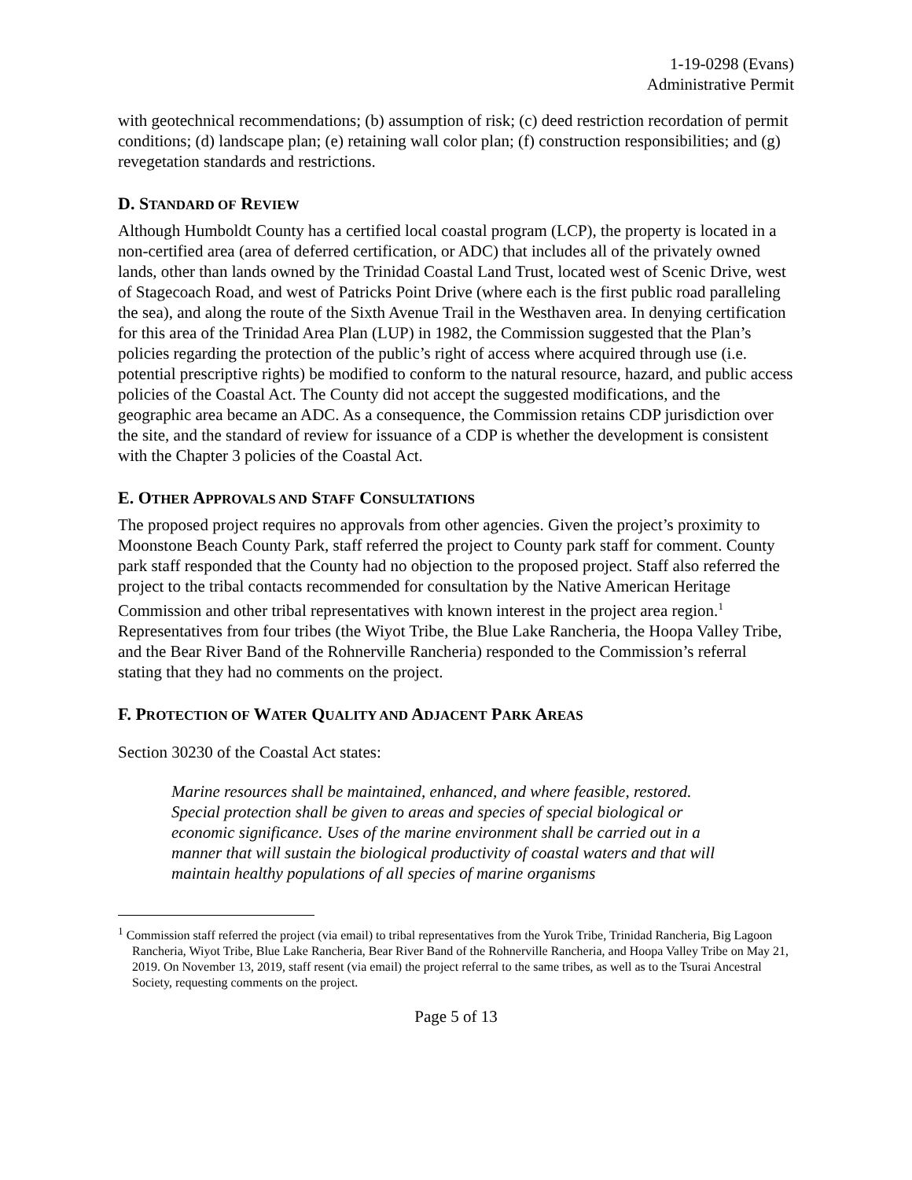1-19-0298 (Evans)
Administrative Permit
with geotechnical recommendations; (b) assumption of risk; (c) deed restriction recordation of permit conditions; (d) landscape plan; (e) retaining wall color plan; (f) construction responsibilities; and (g) revegetation standards and restrictions.
D. STANDARD OF REVIEW
Although Humboldt County has a certified local coastal program (LCP), the property is located in a non-certified area (area of deferred certification, or ADC) that includes all of the privately owned lands, other than lands owned by the Trinidad Coastal Land Trust, located west of Scenic Drive, west of Stagecoach Road, and west of Patricks Point Drive (where each is the first public road paralleling the sea), and along the route of the Sixth Avenue Trail in the Westhaven area. In denying certification for this area of the Trinidad Area Plan (LUP) in 1982, the Commission suggested that the Plan’s policies regarding the protection of the public’s right of access where acquired through use (i.e. potential prescriptive rights) be modified to conform to the natural resource, hazard, and public access policies of the Coastal Act. The County did not accept the suggested modifications, and the geographic area became an ADC. As a consequence, the Commission retains CDP jurisdiction over the site, and the standard of review for issuance of a CDP is whether the development is consistent with the Chapter 3 policies of the Coastal Act.
E. OTHER APPROVALS AND STAFF CONSULTATIONS
The proposed project requires no approvals from other agencies. Given the project’s proximity to Moonstone Beach County Park, staff referred the project to County park staff for comment. County park staff responded that the County had no objection to the proposed project. Staff also referred the project to the tribal contacts recommended for consultation by the Native American Heritage Commission and other tribal representatives with known interest in the project area region.<sup>1</sup> Representatives from four tribes (the Wiyot Tribe, the Blue Lake Rancheria, the Hoopa Valley Tribe, and the Bear River Band of the Rohnerville Rancheria) responded to the Commission’s referral stating that they had no comments on the project.
F. PROTECTION OF WATER QUALITY AND ADJACENT PARK AREAS
Section 30230 of the Coastal Act states:
Marine resources shall be maintained, enhanced, and where feasible, restored. Special protection shall be given to areas and species of special biological or economic significance. Uses of the marine environment shall be carried out in a manner that will sustain the biological productivity of coastal waters and that will maintain healthy populations of all species of marine organisms
<sup>1</sup> Commission staff referred the project (via email) to tribal representatives from the Yurok Tribe, Trinidad Rancheria, Big Lagoon Rancheria, Wiyot Tribe, Blue Lake Rancheria, Bear River Band of the Rohnerville Rancheria, and Hoopa Valley Tribe on May 21, 2019. On November 13, 2019, staff resent (via email) the project referral to the same tribes, as well as to the Tsurai Ancestral Society, requesting comments on the project.
Page 5 of 13